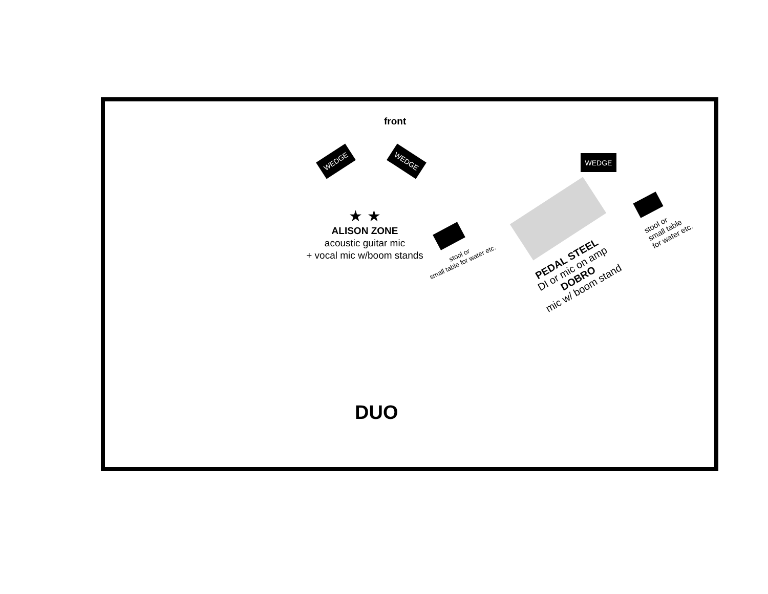front
WEDGE WEDGE WEDGE
★ ★
ALISON ZONE
acoustic guitar mic
+ vocal mic w/boom stands
stool or
small table for water etc.
PEDAL STEEL
DI or mic on amp
DOBRO
mic w/ boom stand
stool or
small table
for water etc.
DUO